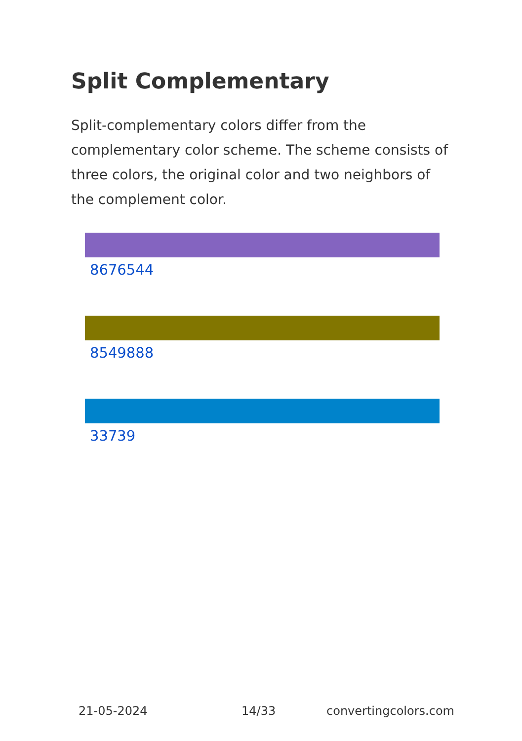Split Complementary
Split-complementary colors differ from the complementary color scheme. The scheme consists of three colors, the original color and two neighbors of the complement color.
8676544
8549888
33739
21-05-2024 14/33 convertingcolors.com